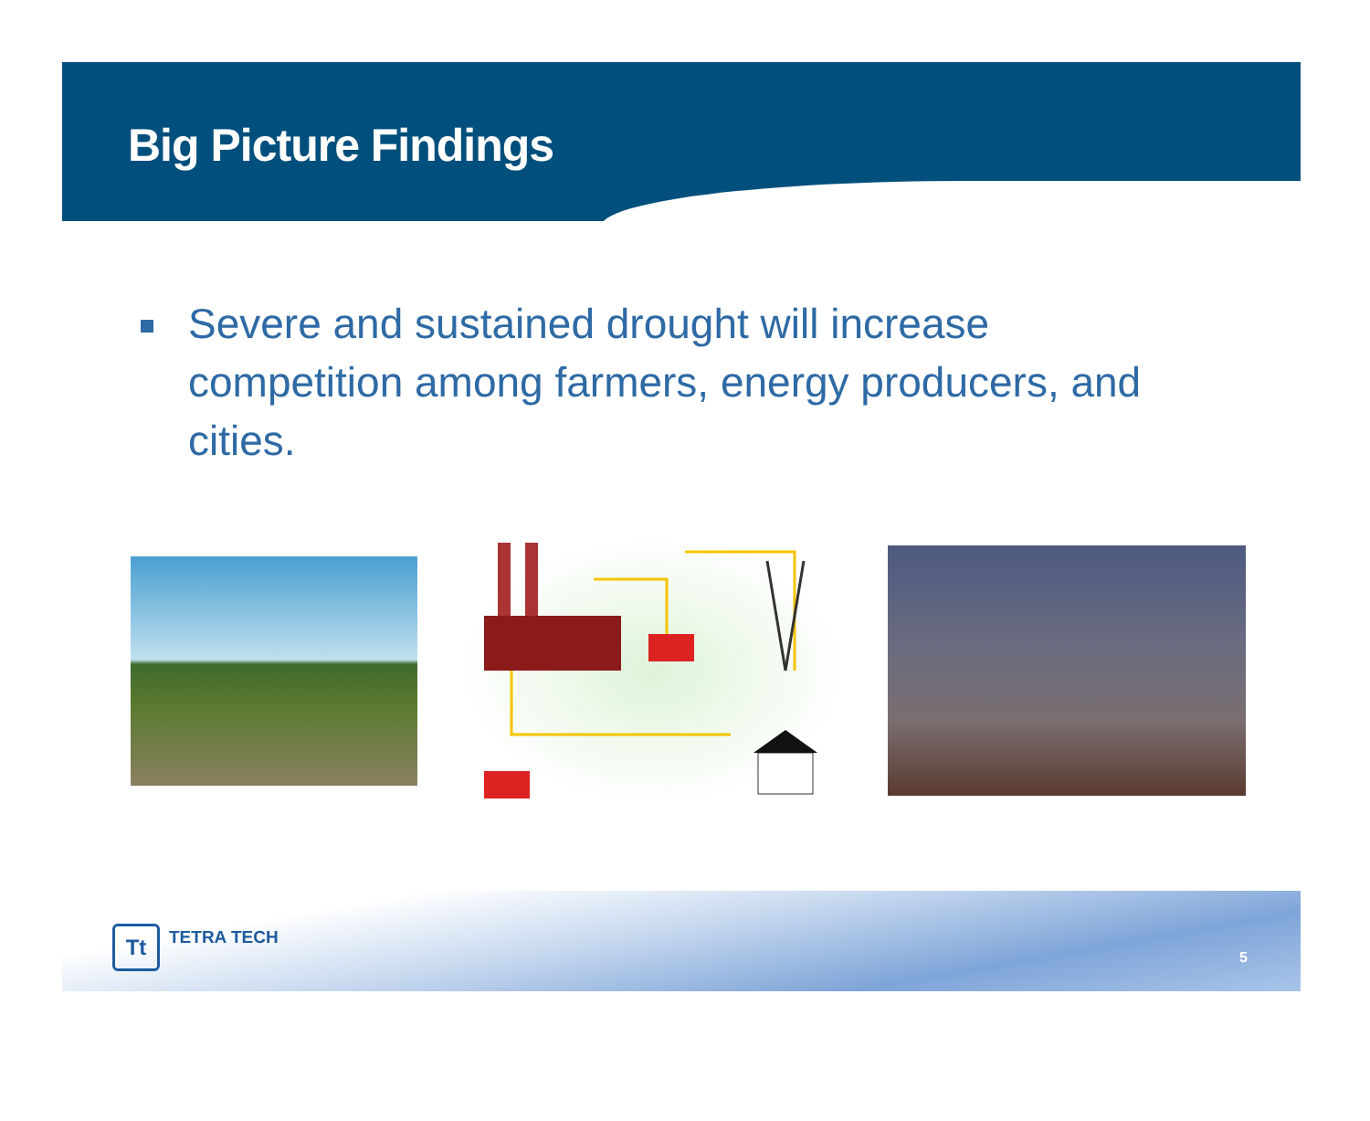Big Picture Findings
Severe and sustained drought will increase competition among farmers, energy producers, and cities.
Tt
TETRA TECH
5